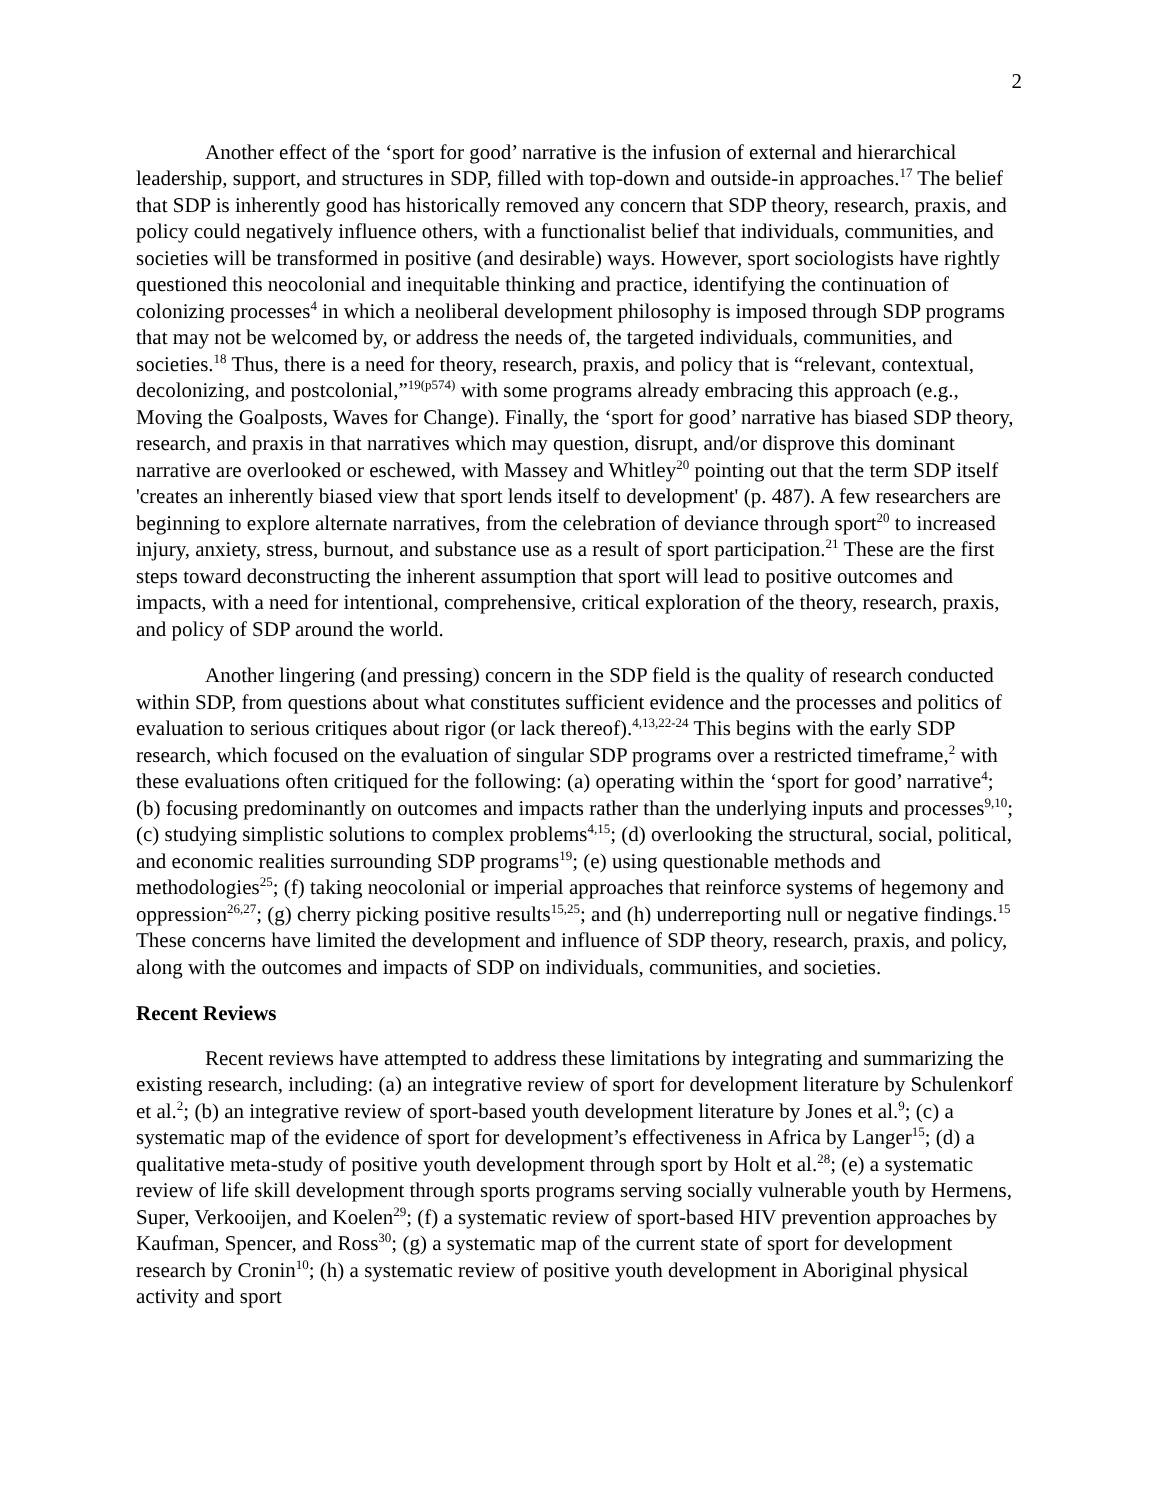2
Another effect of the ‘sport for good’ narrative is the infusion of external and hierarchical leadership, support, and structures in SDP, filled with top-down and outside-in approaches.<sup>17</sup> The belief that SDP is inherently good has historically removed any concern that SDP theory, research, praxis, and policy could negatively influence others, with a functionalist belief that individuals, communities, and societies will be transformed in positive (and desirable) ways. However, sport sociologists have rightly questioned this neocolonial and inequitable thinking and practice, identifying the continuation of colonizing processes<sup>4</sup> in which a neoliberal development philosophy is imposed through SDP programs that may not be welcomed by, or address the needs of, the targeted individuals, communities, and societies.<sup>18</sup> Thus, there is a need for theory, research, praxis, and policy that is “relevant, contextual, decolonizing, and postcolonial,”<sup>19(p574)</sup> with some programs already embracing this approach (e.g., Moving the Goalposts, Waves for Change). Finally, the ‘sport for good’ narrative has biased SDP theory, research, and praxis in that narratives which may question, disrupt, and/or disprove this dominant narrative are overlooked or eschewed, with Massey and Whitley<sup>20</sup> pointing out that the term SDP itself 'creates an inherently biased view that sport lends itself to development' (p. 487). A few researchers are beginning to explore alternate narratives, from the celebration of deviance through sport<sup>20</sup> to increased injury, anxiety, stress, burnout, and substance use as a result of sport participation.<sup>21</sup> These are the first steps toward deconstructing the inherent assumption that sport will lead to positive outcomes and impacts, with a need for intentional, comprehensive, critical exploration of the theory, research, praxis, and policy of SDP around the world.
Another lingering (and pressing) concern in the SDP field is the quality of research conducted within SDP, from questions about what constitutes sufficient evidence and the processes and politics of evaluation to serious critiques about rigor (or lack thereof).<sup>4,13,22-24</sup> This begins with the early SDP research, which focused on the evaluation of singular SDP programs over a restricted timeframe,<sup>2</sup> with these evaluations often critiqued for the following: (a) operating within the ‘sport for good’ narrative<sup>4</sup>; (b) focusing predominantly on outcomes and impacts rather than the underlying inputs and processes<sup>9,10</sup>; (c) studying simplistic solutions to complex problems<sup>4,15</sup>; (d) overlooking the structural, social, political, and economic realities surrounding SDP programs<sup>19</sup>; (e) using questionable methods and methodologies<sup>25</sup>; (f) taking neocolonial or imperial approaches that reinforce systems of hegemony and oppression<sup>26,27</sup>; (g) cherry picking positive results<sup>15,25</sup>; and (h) underreporting null or negative findings.<sup>15</sup> These concerns have limited the development and influence of SDP theory, research, praxis, and policy, along with the outcomes and impacts of SDP on individuals, communities, and societies.
Recent Reviews
Recent reviews have attempted to address these limitations by integrating and summarizing the existing research, including: (a) an integrative review of sport for development literature by Schulenkorf et al.<sup>2</sup>; (b) an integrative review of sport-based youth development literature by Jones et al.<sup>9</sup>; (c) a systematic map of the evidence of sport for development’s effectiveness in Africa by Langer<sup>15</sup>; (d) a qualitative meta-study of positive youth development through sport by Holt et al.<sup>28</sup>; (e) a systematic review of life skill development through sports programs serving socially vulnerable youth by Hermens, Super, Verkooijen, and Koelen<sup>29</sup>; (f) a systematic review of sport-based HIV prevention approaches by Kaufman, Spencer, and Ross<sup>30</sup>; (g) a systematic map of the current state of sport for development research by Cronin<sup>10</sup>; (h) a systematic review of positive youth development in Aboriginal physical activity and sport